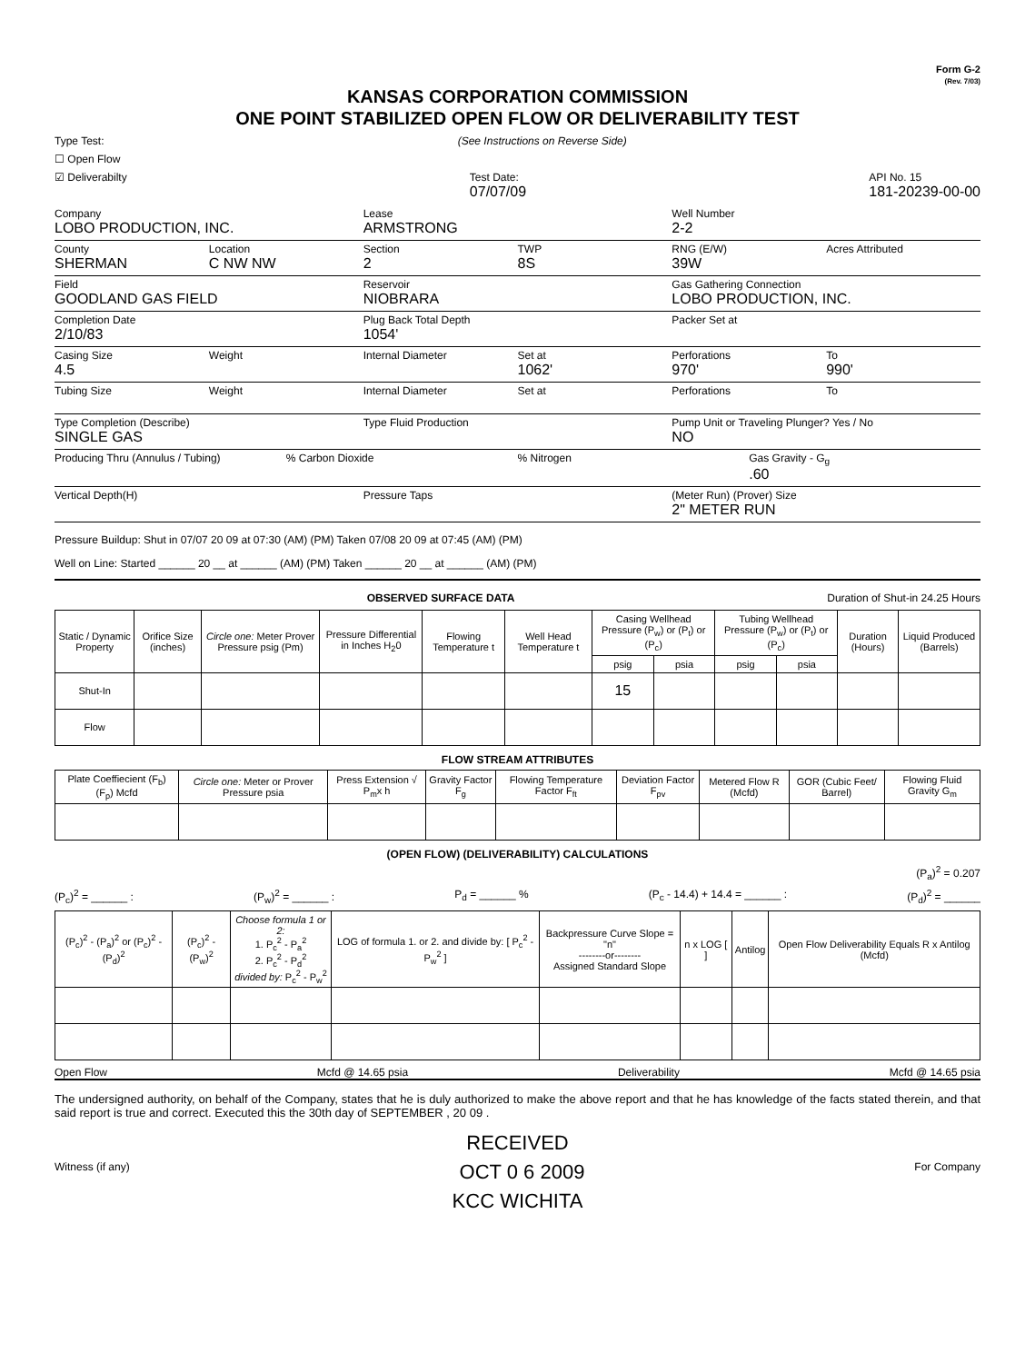Form G-2
(Rev. 7/03)
KANSAS CORPORATION COMMISSION
ONE POINT STABILIZED OPEN FLOW OR DELIVERABILITY TEST
Type Test: (See Instructions on Reverse Side)
☐ Open Flow
☑ Deliverabilty Test Date:
07/07/09 API No. 15
181-20239-00-00
Company
LOBO PRODUCTION, INC.
Lease
ARMSTRONG
Well Number
2-2
County
SHERMAN
Location
C NW NW
Section
2
TWP
8S
RNG (E/W)
39W
Acres Attributed
Field
GOODLAND GAS FIELD
Reservoir
NIOBRARA
Gas Gathering Connection
LOBO PRODUCTION, INC.
Completion Date
2/10/83
Plug Back Total Depth
1054'
Packer Set at
Casing Size
4.5
Weight Internal Diameter Set at
1062'
Perforations
970'
To
990'
Tubing Size
Weight Internal Diameter Set at Perforations To
Type Completion (Describe)
SINGLE GAS
Type Fluid Production Pump Unit or Traveling Plunger? Yes / No
NO
Producing Thru (Annulus / Tubing)
% Carbon Dioxide % Nitrogen Gas Gravity - G<sub>g</sub>
.60
Vertical Depth(H) Pressure Taps (Meter Run) (Prover) Size
2" METER RUN
Pressure Buildup: Shut in 07/07 20 09 at 07:30 (AM) (PM) Taken 07/08 20 09 at 07:45 (AM) (PM)
Well on Line: Started ______ 20 __ at ______ (AM) (PM) Taken ______ 20 __ at ______ (AM) (PM)
OBSERVED SURFACE DATA Duration of Shut-in 24.25 Hours
| Static / Dynamic Property | Orifice Size (inches) | Circle one: Meter Prover Pressure psig (Pm) | Pressure Differential in Inches H<sub>2</sub>0 | Flowing Temperature t | Well Head Temperature t | Casing Wellhead Pressure (P<sub>w</sub>) or (P<sub>t</sub>) or (P<sub>c</sub>) | | Tubing Wellhead Pressure (P<sub>w</sub>) or (P<sub>t</sub>) or (P<sub>c</sub>) | | Duration (Hours) | Liquid Produced (Barrels) |
| --- | --- | --- | --- | --- | --- | --- | --- | --- | --- | --- | --- |
| | | | | | | psig | psia | psig | psia | | |
| Shut-In | | | | | | 15 | | | | | |
| Flow | | | | | | | | | | | |
FLOW STREAM ATTRIBUTES
| Plate Coeffiecient (F<sub>b</sub>) (F<sub>p</sub>) Mcfd | Circle one: Meter or Prover Pressure psia | Press Extension √ P<sub>m</sub>x h | Gravity Factor F<sub>g</sub> | Flowing Temperature Factor F<sub>ft</sub> | Deviation Factor F<sub>pv</sub> | Metered Flow R (Mcfd) | GOR (Cubic Feet/ Barrel) | Flowing Fluid Gravity G<sub>m</sub> |
| --- | --- | --- | --- | --- | --- | --- | --- | --- |
(OPEN FLOW) (DELIVERABILITY) CALCULATIONS
(P<sub>a</sub>)<sup>2</sup> = 0.207
(P<sub>c</sub>)<sup>2</sup> = ______ : (P<sub>w</sub>)<sup>2</sup> = ______ : P<sub>d</sub> = ______ % (P<sub>c</sub> - 14.4) + 14.4 = ______ : (P<sub>d</sub>)<sup>2</sup> = ______
| (P<sub>c</sub>)<sup>2</sup> - (P<sub>a</sub>)<sup>2</sup> or (P<sub>c</sub>)<sup>2</sup> - (P<sub>d</sub>)<sup>2</sup> | (P<sub>c</sub>)<sup>2</sup> - (P<sub>w</sub>)<sup>2</sup> | Choose formula 1 or 2: 1. P<sub>c</sub><sup>2</sup> - P<sub>a</sub><sup>2</sup> 2. P<sub>c</sub><sup>2</sup> - P<sub>d</sub><sup>2</sup> divided by: P<sub>c</sub><sup>2</sup> - P<sub>w</sub><sup>2</sup> | LOG of formula 1. or 2. and divide by: [ P<sub>c</sub><sup>2</sup> - P<sub>w</sub><sup>2</sup> ] | Backpressure Curve Slope = "n" --------or-------- Assigned Standard Slope | n x LOG [ ] | Antilog | Open Flow Deliverability Equals R x Antilog (Mcfd) |
| --- | --- | --- | --- | --- | --- | --- | --- |
Open Flow Mcfd @ 14.65 psia Deliverability Mcfd @ 14.65 psia
The undersigned authority, on behalf of the Company, states that he is duly authorized to make the above report and that he has knowledge of the facts stated therein, and that said report is true and correct. Executed this the 30th day of SEPTEMBER , 20 09 .
RECEIVED
Witness (if any) OCT 0 6 2009 For Company
KCC WICHITA